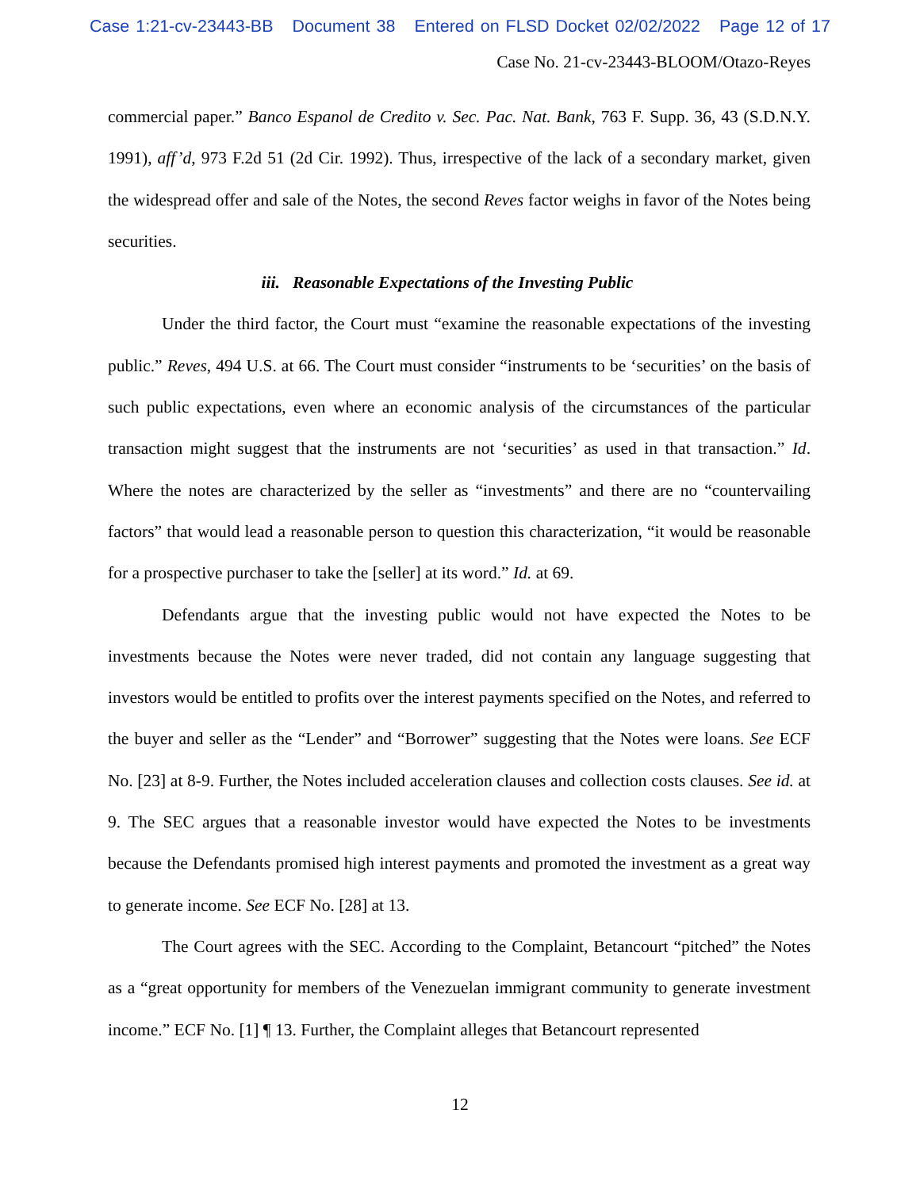Case 1:21-cv-23443-BB Document 38 Entered on FLSD Docket 02/02/2022 Page 12 of 17
Case No. 21-cv-23443-BLOOM/Otazo-Reyes
commercial paper.” Banco Espanol de Credito v. Sec. Pac. Nat. Bank, 763 F. Supp. 36, 43 (S.D.N.Y. 1991), aff’d, 973 F.2d 51 (2d Cir. 1992). Thus, irrespective of the lack of a secondary market, given the widespread offer and sale of the Notes, the second Reves factor weighs in favor of the Notes being securities.
iii. Reasonable Expectations of the Investing Public
Under the third factor, the Court must “examine the reasonable expectations of the investing public.” Reves, 494 U.S. at 66. The Court must consider “instruments to be ‘securities’ on the basis of such public expectations, even where an economic analysis of the circumstances of the particular transaction might suggest that the instruments are not ‘securities’ as used in that transaction.” Id. Where the notes are characterized by the seller as “investments” and there are no “countervailing factors” that would lead a reasonable person to question this characterization, “it would be reasonable for a prospective purchaser to take the [seller] at its word.” Id. at 69.
Defendants argue that the investing public would not have expected the Notes to be investments because the Notes were never traded, did not contain any language suggesting that investors would be entitled to profits over the interest payments specified on the Notes, and referred to the buyer and seller as the “Lender” and “Borrower” suggesting that the Notes were loans. See ECF No. [23] at 8-9. Further, the Notes included acceleration clauses and collection costs clauses. See id. at 9. The SEC argues that a reasonable investor would have expected the Notes to be investments because the Defendants promised high interest payments and promoted the investment as a great way to generate income. See ECF No. [28] at 13.
The Court agrees with the SEC. According to the Complaint, Betancourt “pitched” the Notes as a “great opportunity for members of the Venezuelan immigrant community to generate investment income.” ECF No. [1] ¶ 13. Further, the Complaint alleges that Betancourt represented
12